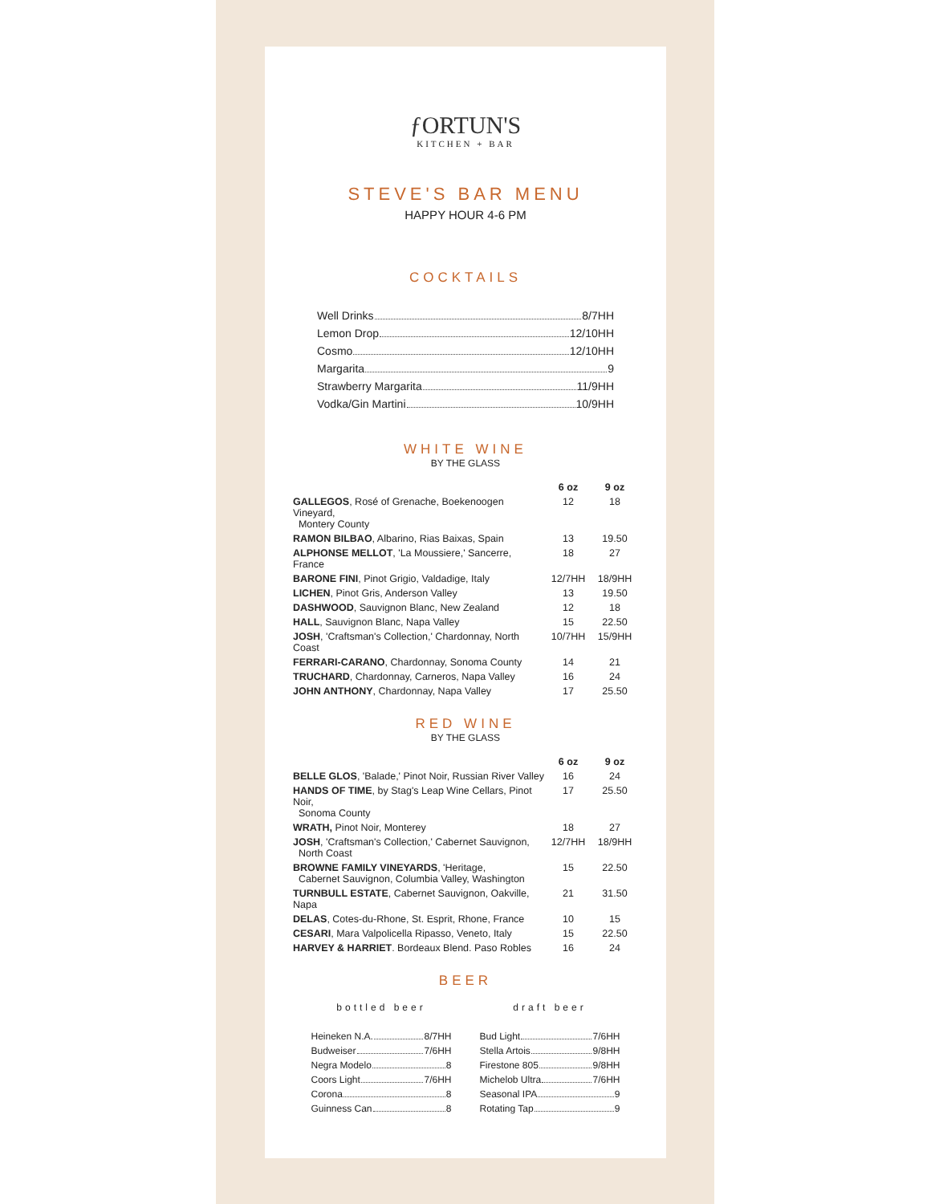ƒORTUN'S
KITCHEN + BAR
STEVE'S BAR MENU
HAPPY HOUR 4-6 PM
COCKTAILS
Well Drinks 8/7HH
Lemon Drop 12/10HH
Cosmo 12/10HH
Margarita 9
Strawberry Margarita 11/9HH
Vodka/Gin Martini 10/9HH
WHITE WINE
BY THE GLASS
| | 6 oz | 9 oz |
| GALLEGOS , Rosé of Grenache, Boekenoogen Vineyard, Montery County | 12 | 18 |
| RAMON BILBAO , Albarino, Rias Baixas, Spain | 13 | 19.50 |
| ALPHONSE MELLOT , 'La Moussiere,' Sancerre, France | 18 | 27 |
| BARONE FINI , Pinot Grigio, Valdadige, Italy | 12/7HH | 18/9HH |
| LICHEN , Pinot Gris, Anderson Valley | 13 | 19.50 |
| DASHWOOD , Sauvignon Blanc, New Zealand | 12 | 18 |
| HALL , Sauvignon Blanc, Napa Valley | 15 | 22.50 |
| JOSH , 'Craftsman's Collection,' Chardonnay, North Coast | 10/7HH | 15/9HH |
| FERRARI-CARANO , Chardonnay, Sonoma County | 14 | 21 |
| TRUCHARD , Chardonnay, Carneros, Napa Valley | 16 | 24 |
| JOHN ANTHONY , Chardonnay, Napa Valley | 17 | 25.50 |
RED WINE
BY THE GLASS
| | 6 oz | 9 oz |
| BELLE GLOS , 'Balade,' Pinot Noir, Russian River Valley | 16 | 24 |
| HANDS OF TIME , by Stag's Leap Wine Cellars, Pinot Noir, Sonoma County | 17 | 25.50 |
| WRATH, Pinot Noir, Monterey | 18 | 27 |
| JOSH , 'Craftsman's Collection,' Cabernet Sauvignon, North Coast | 12/7HH | 18/9HH |
| BROWNE FAMILY VINEYARDS , 'Heritage, Cabernet Sauvignon, Columbia Valley, Washington | 15 | 22.50 |
| TURNBULL ESTATE , Cabernet Sauvignon, Oakville, Napa | 21 | 31.50 |
| DELAS , Cotes-du-Rhone, St. Esprit, Rhone, France | 10 | 15 |
| CESARI , Mara Valpolicella Ripasso, Veneto, Italy | 15 | 22.50 |
| HARVEY & HARRIET . Bordeaux Blend. Paso Robles | 16 | 24 |
BEER
bottled beer
Heineken N.A. 8/7HH
Budweiser 7/6HH
Negra Modelo 8
Coors Light 7/6HH
Corona 8
Guinness Can 8
draft beer
Bud Light 7/6HH
Stella Artois 9/8HH
Firestone 805 9/8HH
Michelob Ultra 7/6HH
Seasonal IPA 9
Rotating Tap 9